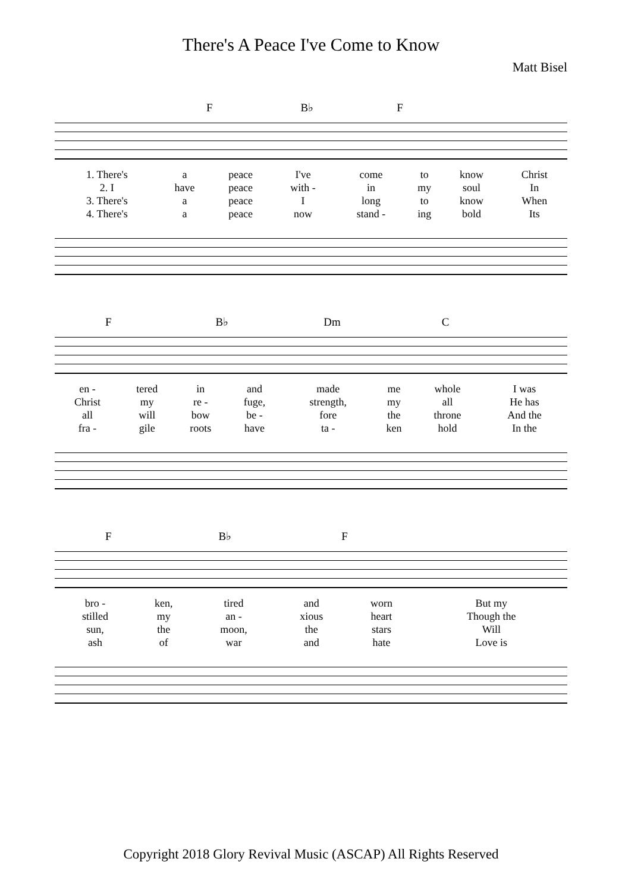There's A Peace I've Come to Know
Matt Bisel
F B♭ F
| 1. There's | a | peace | I've | come | to | know | | Christ |
| 2. I | have | peace | with - | in | my | soul | | In |
| 3. There's | a | peace | I | long | to | know | | When |
| 4. There's | a | peace | now | stand - | ing | bold | | Its |
F B♭ Dm C
| en - | tered | in | and | made | me | whole | I was |
| Christ | my | re - | fuge, | strength, | my | all | He has |
| all | will | bow | be - | fore | the | throne | And the |
| fra - | gile | roots | have | ta - | ken | hold | In the |
F B♭ F
| bro - | ken, | tired | and | worn | | But my |
| stilled | my | an - | xious | heart | | Though the |
| sun, | the | moon, | the | stars | | Will |
| ash | of | war | and | hate | | Love is |
Copyright 2018 Glory Revival Music (ASCAP) All Rights Reserved